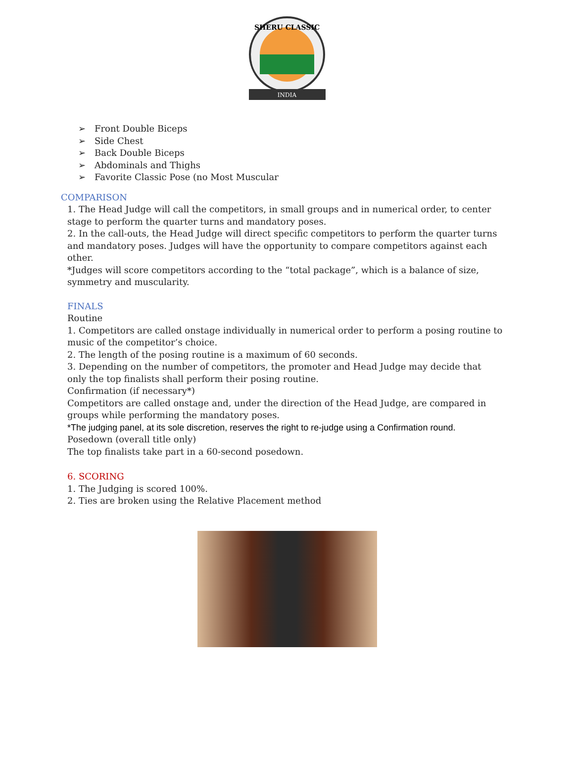SHERU CLASSIC
INDIA
➢ Front Double Biceps
➢ Side Chest
➢ Back Double Biceps
➢ Abdominals and Thighs
➢ Favorite Classic Pose (no Most Muscular
COMPARISON
1. The Head Judge will call the competitors, in small groups and in numerical order, to center stage to perform the quarter turns and mandatory poses.
2. In the call-outs, the Head Judge will direct specific competitors to perform the quarter turns and mandatory poses. Judges will have the opportunity to compare competitors against each other.
*Judges will score competitors according to the “total package”, which is a balance of size, symmetry and muscularity.
FINALS
Routine
1. Competitors are called onstage individually in numerical order to perform a posing routine to music of the competitor’s choice.
2. The length of the posing routine is a maximum of 60 seconds.
3. Depending on the number of competitors, the promoter and Head Judge may decide that only the top finalists shall perform their posing routine.
Confirmation (if necessary*)
Competitors are called onstage and, under the direction of the Head Judge, are compared in groups while performing the mandatory poses.
*The judging panel, at its sole discretion, reserves the right to re-judge using a Confirmation round.
Posedown (overall title only)
The top finalists take part in a 60-second posedown.
6. SCORING
1. The Judging is scored 100%.
2. Ties are broken using the Relative Placement method